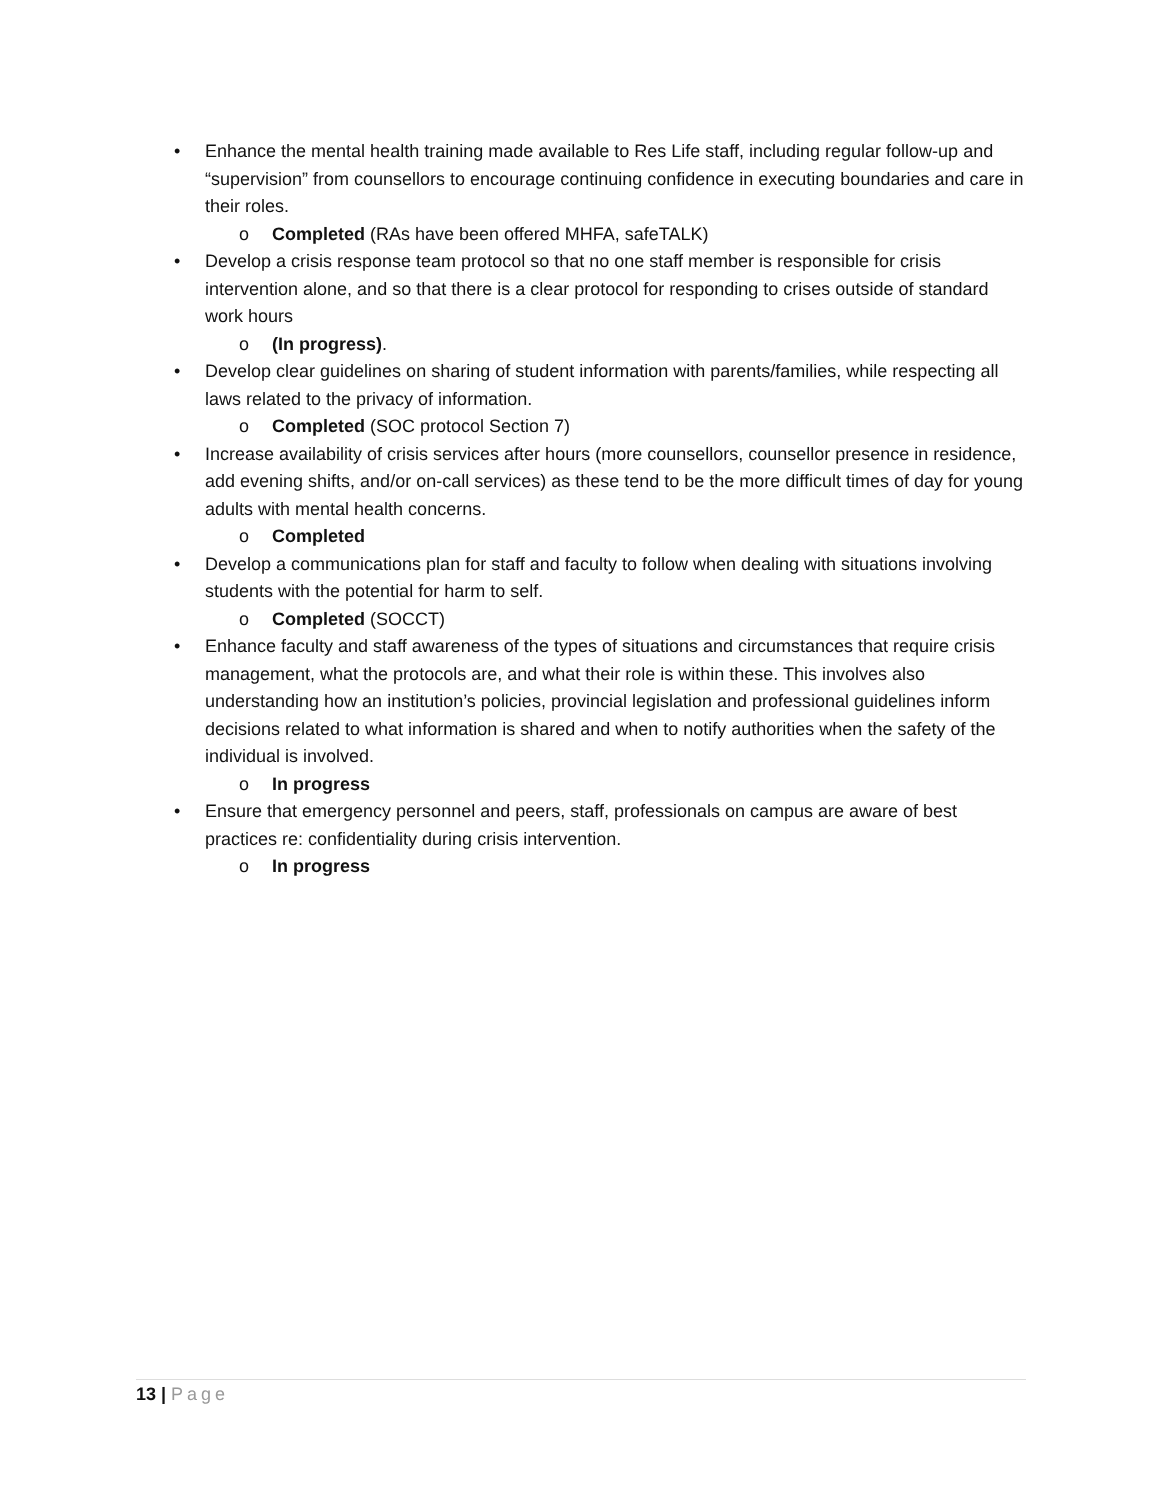• Enhance the mental health training made available to Res Life staff, including regular follow-up and “supervision” from counsellors to encourage continuing confidence in executing boundaries and care in their roles.
o Completed (RAs have been offered MHFA, safeTALK)
• Develop a crisis response team protocol so that no one staff member is responsible for crisis intervention alone, and so that there is a clear protocol for responding to crises outside of standard work hours
o (In progress).
• Develop clear guidelines on sharing of student information with parents/families, while respecting all laws related to the privacy of information.
o Completed (SOC protocol Section 7)
• Increase availability of crisis services after hours (more counsellors, counsellor presence in residence, add evening shifts, and/or on-call services) as these tend to be the more difficult times of day for young adults with mental health concerns.
o Completed
• Develop a communications plan for staff and faculty to follow when dealing with situations involving students with the potential for harm to self.
o Completed (SOCCT)
• Enhance faculty and staff awareness of the types of situations and circumstances that require crisis management, what the protocols are, and what their role is within these. This involves also understanding how an institution’s policies, provincial legislation and professional guidelines inform decisions related to what information is shared and when to notify authorities when the safety of the individual is involved.
o In progress
• Ensure that emergency personnel and peers, staff, professionals on campus are aware of best practices re: confidentiality during crisis intervention.
o In progress
13 | Page